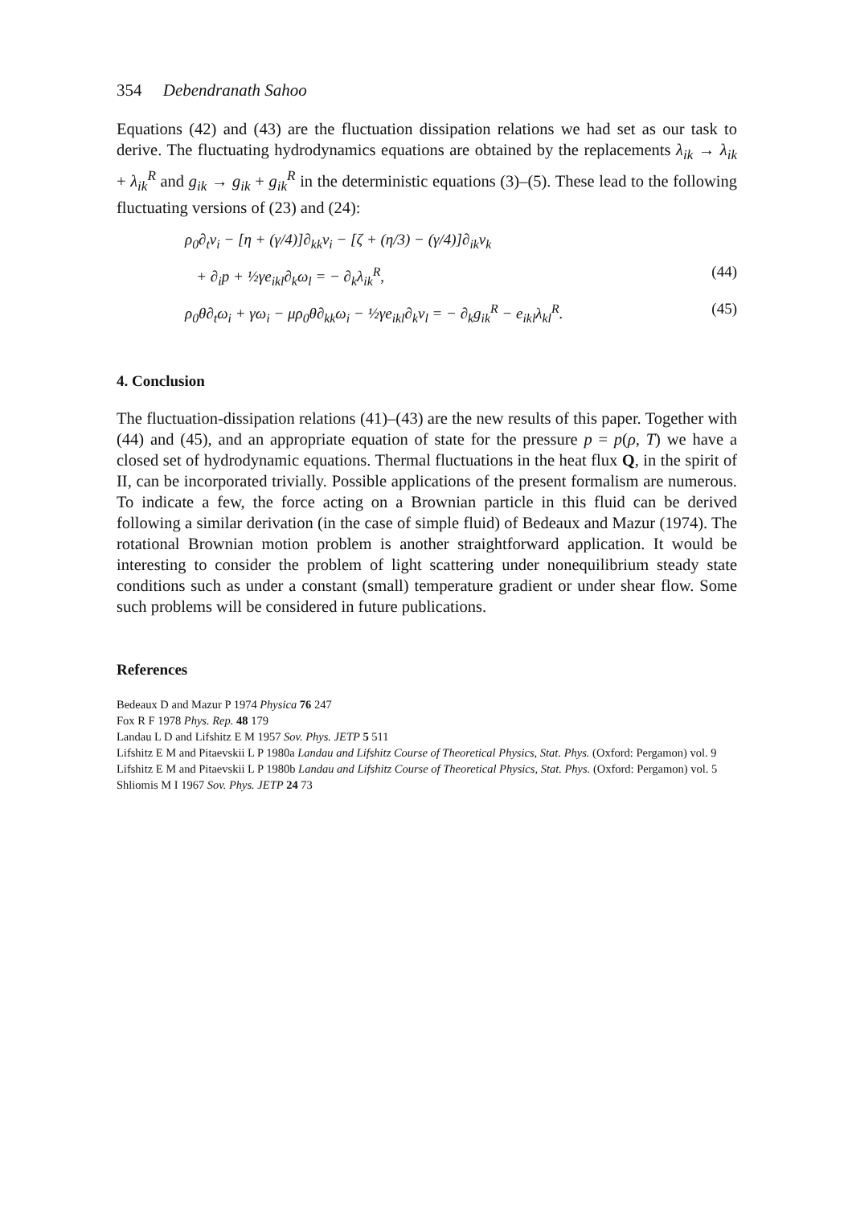354 Debendranath Sahoo
Equations (42) and (43) are the fluctuation dissipation relations we had set as our task to derive. The fluctuating hydrodynamics equations are obtained by the replacements λ<sub>ik</sub> → λ<sub>ik</sub> + λ<sub>ik</sub><sup>R</sup> and g<sub>ik</sub> → g<sub>ik</sub> + g<sub>ik</sub><sup>R</sup> in the deterministic equations (3)–(5). These lead to the following fluctuating versions of (23) and (24):
ρ<sub>0</sub>∂<sub>t</sub>v<sub>i</sub> − [η + (γ/4)]∂<sub>kk</sub>v<sub>i</sub> − [ζ + (η/3) − (γ/4)]∂<sub>ik</sub>v<sub>k</sub>
+ ∂<sub>i</sub>p + ½γe<sub>ikl</sub>∂<sub>k</sub>ω<sub>l</sub> = − ∂<sub>k</sub>λ<sub>ik</sub><sup>R</sup>, (44)
ρ<sub>0</sub>θ∂<sub>t</sub>ω<sub>i</sub> + γω<sub>i</sub> − μρ<sub>0</sub>θ∂<sub>kk</sub>ω<sub>i</sub> − ½γe<sub>ikl</sub>∂<sub>k</sub>v<sub>l</sub> = − ∂<sub>k</sub>g<sub>ik</sub><sup>R</sup> − e<sub>ikl</sub>λ<sub>kl</sub><sup>R</sup>. (45)
4. Conclusion
The fluctuation-dissipation relations (41)–(43) are the new results of this paper. Together with (44) and (45), and an appropriate equation of state for the pressure p = p(ρ, T) we have a closed set of hydrodynamic equations. Thermal fluctuations in the heat flux Q, in the spirit of II, can be incorporated trivially. Possible applications of the present formalism are numerous. To indicate a few, the force acting on a Brownian particle in this fluid can be derived following a similar derivation (in the case of simple fluid) of Bedeaux and Mazur (1974). The rotational Brownian motion problem is another straightforward application. It would be interesting to consider the problem of light scattering under nonequilibrium steady state conditions such as under a constant (small) temperature gradient or under shear flow. Some such problems will be considered in future publications.
References
Bedeaux D and Mazur P 1974 Physica 76 247
Fox R F 1978 Phys. Rep. 48 179
Landau L D and Lifshitz E M 1957 Sov. Phys. JETP 5 511
Lifshitz E M and Pitaevskii L P 1980a Landau and Lifshitz Course of Theoretical Physics, Stat. Phys. (Oxford: Pergamon) vol. 9
Lifshitz E M and Pitaevskii L P 1980b Landau and Lifshitz Course of Theoretical Physics, Stat. Phys. (Oxford: Pergamon) vol. 5
Shliomis M I 1967 Sov. Phys. JETP 24 73